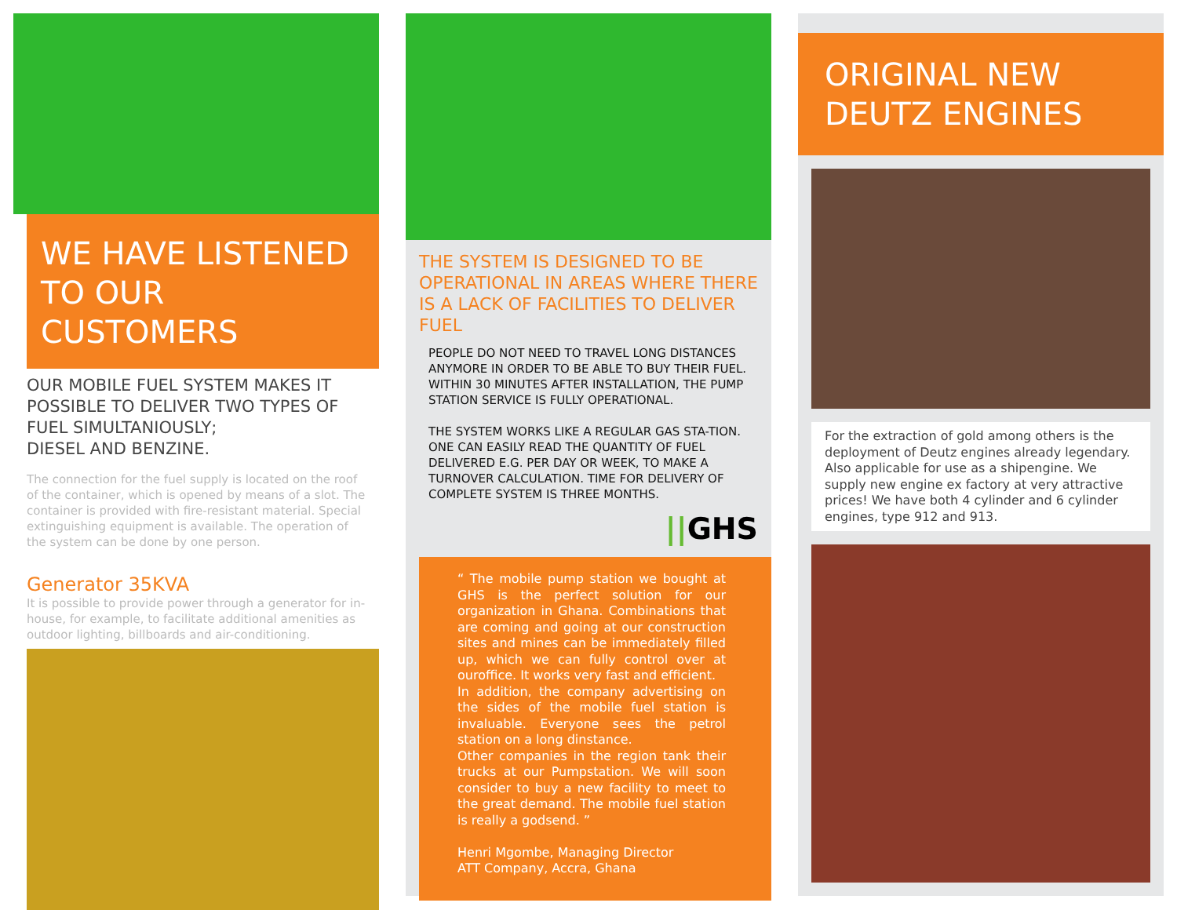WE HAVE LISTENED
TO OUR CUSTOMERS
OUR MOBILE FUEL SYSTEM MAKES IT POSSIBLE TO DELIVER TWO TYPES OF FUEL SIMULTANIOUSLY;
DIESEL AND BENZINE.
The connection for the fuel supply is located on the roof of the container, which is opened by means of a slot. The container is provided with fire-resistant material. Special extinguishing equipment is available. The operation of the system can be done by one person.
Generator 35KVA
It is possible to provide power through a generator for in-house, for example, to facilitate additional amenities as outdoor lighting, billboards and air-conditioning.
THE SYSTEM IS DESIGNED TO BE OPERATIONAL IN AREAS WHERE THERE IS A LACK OF FACILITIES TO DELIVER FUEL
PEOPLE DO NOT NEED TO TRAVEL LONG DISTANCES ANYMORE IN ORDER TO BE ABLE TO BUY THEIR FUEL. WITHIN 30 MINUTES AFTER INSTALLATION, THE PUMP STATION SERVICE IS FULLY OPERATIONAL.
THE SYSTEM WORKS LIKE A REGULAR GAS STA-TION. ONE CAN EASILY READ THE QUANTITY OF FUEL DELIVERED E.G. PER DAY OR WEEK, TO MAKE A TURNOVER CALCULATION. TIME FOR DELIVERY OF COMPLETE SYSTEM IS THREE MONTHS.
||GHS
“ The mobile pump station we bought at GHS is the perfect solution for our organization in Ghana. Combinations that are coming and going at our construction sites and mines can be immediately filled up, which we can fully control over at ouroffice. It works very fast and efficient.
In addition, the company advertising on the sides of the mobile fuel station is invaluable. Everyone sees the petrol station on a long dinstance.
Other companies in the region tank their trucks at our Pumpstation. We will soon consider to buy a new facility to meet to the great demand. The mobile fuel station is really a godsend. ”
Henri Mgombe, Managing Director
ATT Company, Accra, Ghana
ORIGINAL NEW
DEUTZ ENGINES
For the extraction of gold among others is the deployment of Deutz engines already legendary. Also applicable for use as a shipengine. We supply new engine ex factory at very attractive prices! We have both 4 cylinder and 6 cylinder engines, type 912 and 913.